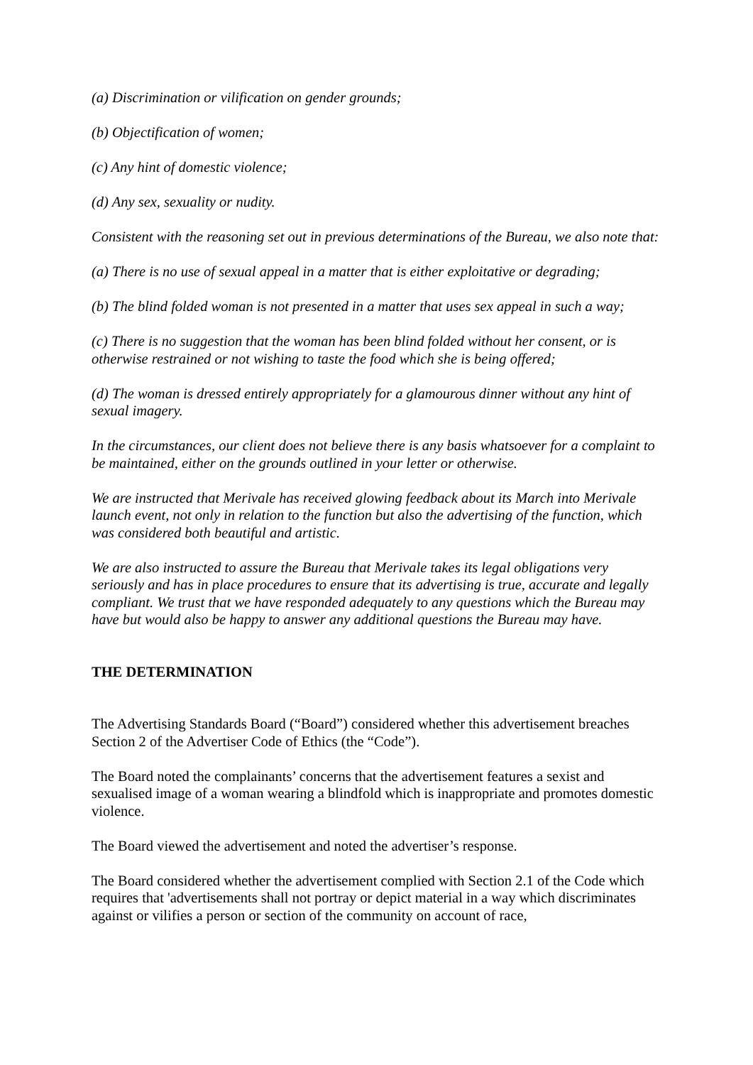(a) Discrimination or vilification on gender grounds;
(b) Objectification of women;
(c) Any hint of domestic violence;
(d) Any sex, sexuality or nudity.
Consistent with the reasoning set out in previous determinations of the Bureau, we also note that:
(a) There is no use of sexual appeal in a matter that is either exploitative or degrading;
(b) The blind folded woman is not presented in a matter that uses sex appeal in such a way;
(c) There is no suggestion that the woman has been blind folded without her consent, or is otherwise restrained or not wishing to taste the food which she is being offered;
(d) The woman is dressed entirely appropriately for a glamourous dinner without any hint of sexual imagery.
In the circumstances, our client does not believe there is any basis whatsoever for a complaint to be maintained, either on the grounds outlined in your letter or otherwise.
We are instructed that Merivale has received glowing feedback about its March into Merivale launch event, not only in relation to the function but also the advertising of the function, which was considered both beautiful and artistic.
We are also instructed to assure the Bureau that Merivale takes its legal obligations very seriously and has in place procedures to ensure that its advertising is true, accurate and legally compliant. We trust that we have responded adequately to any questions which the Bureau may have but would also be happy to answer any additional questions the Bureau may have.
THE DETERMINATION
The Advertising Standards Board (“Board”) considered whether this advertisement breaches Section 2 of the Advertiser Code of Ethics (the “Code”).
The Board noted the complainants’ concerns that the advertisement features a sexist and sexualised image of a woman wearing a blindfold which is inappropriate and promotes domestic violence.
The Board viewed the advertisement and noted the advertiser’s response.
The Board considered whether the advertisement complied with Section 2.1 of the Code which requires that 'advertisements shall not portray or depict material in a way which discriminates against or vilifies a person or section of the community on account of race,